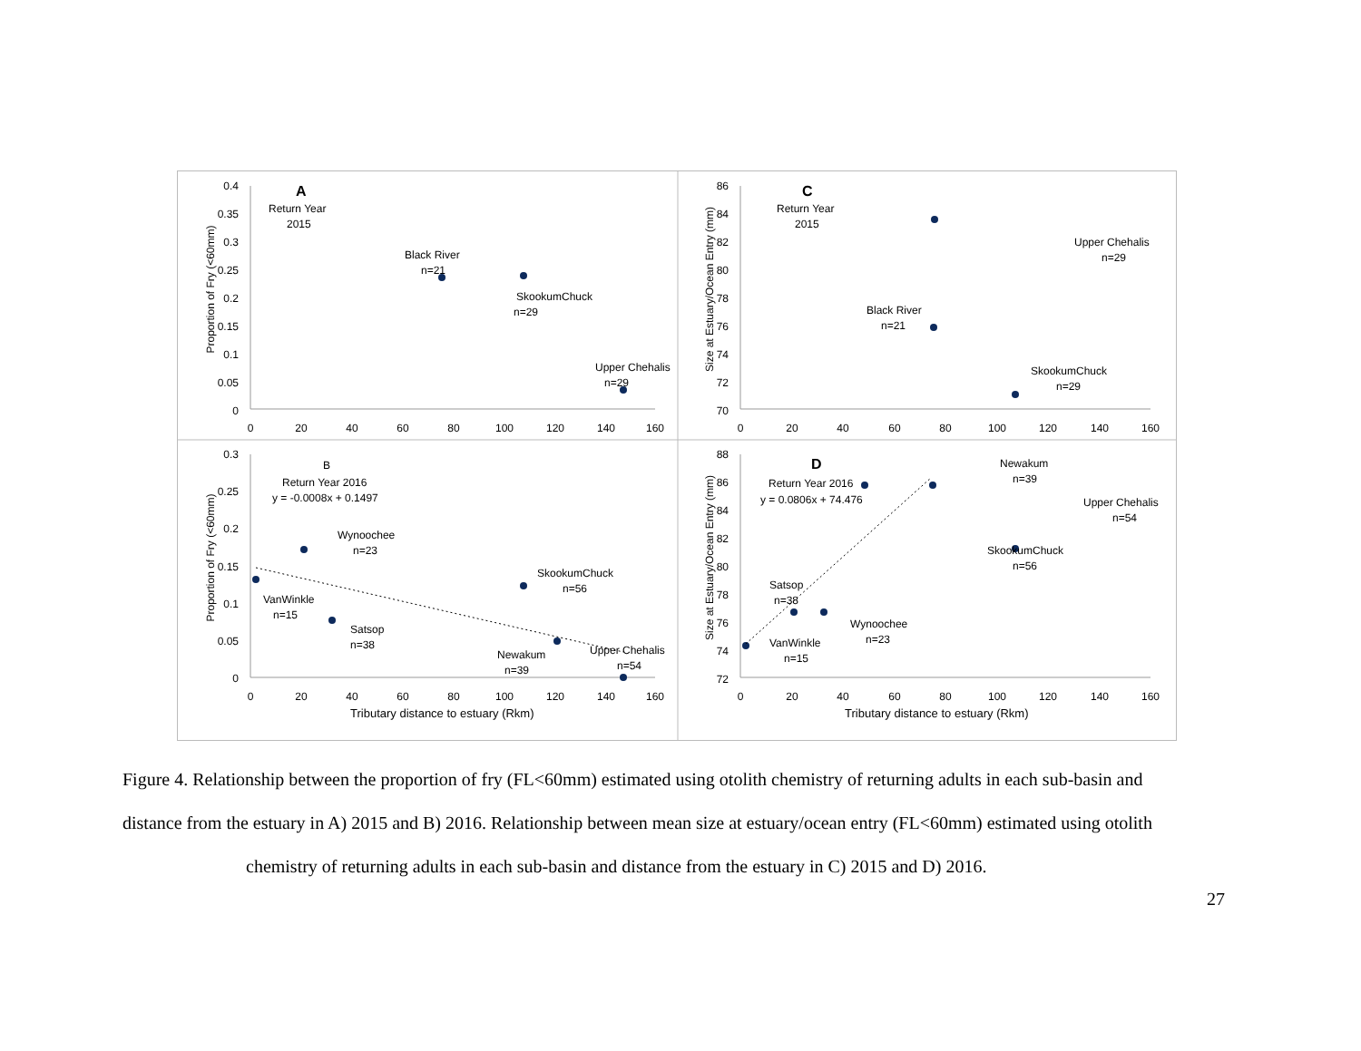Proportion of Fry (<60mm)
Proportion of Fry (<60mm)
Size at Estuary/Ocean Entry (mm)
Size at Estuary/Ocean Entry (mm)
A
Return Year
2015
Black River
n=21
SkookumChuck
n=29
Upper Chehalis
n=29
C
Return Year
2015
Upper Chehalis
n=29
Black River
n=21
SkookumChuck
n=29
B
Return Year 2016
y = -0.0008x + 0.1497
Wynoochee
n=23
VanWinkle
n=15
Satsop
n=38
SkookumChuck
n=56
Newakum
n=39
Upper Chehalis
n=54
D
Return Year 2016
y = 0.0806x + 74.476
Newakum
n=39
Upper Chehalis
n=54
SkookumChuck
n=56
Satsop
n=38
Wynoochee
n=23
VanWinkle
n=15
Tributary distance to estuary (Rkm)
Tributary distance to estuary (Rkm)
0.4
0.35
0.3
0.25
0.2
0.15
0.1
0.05
0
86
84
82
80
78
76
74
72
70
0.3
0.25
0.2
0.15
0.1
0.05
0
88
86
84
82
80
78
76
74
72
0
20
40
60
80
100
120
140
160
0
20
40
60
80
100
120
140
160
0
20
40
60
80
100
120
140
160
0
20
40
60
80
100
120
140
160
Figure 4. Relationship between the proportion of fry (FL<60mm) estimated using otolith chemistry of returning adults in each sub-basin and distance from the estuary in A) 2015 and B) 2016. Relationship between mean size at estuary/ocean entry (FL<60mm) estimated using otolith
chemistry of returning adults in each sub-basin and distance from the estuary in C) 2015 and D) 2016.
27